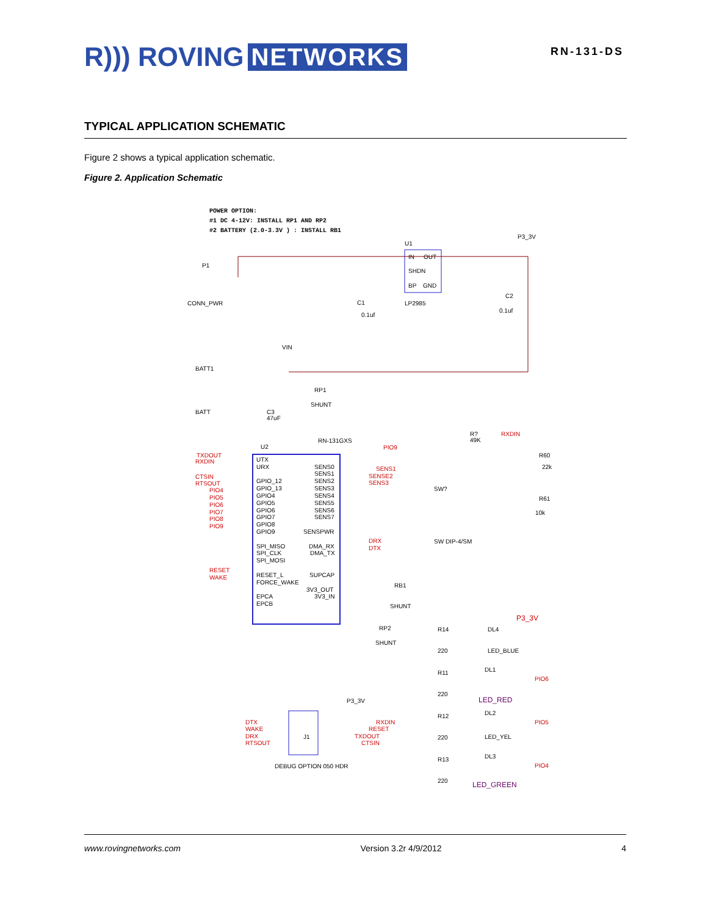R))) ROVING NETWORKS
RN-131-DS
TYPICAL APPLICATION SCHEMATIC
Figure 2 shows a typical application schematic.
Figure 2. Application Schematic
POWER OPTION:
#1 DC 4-12V: INSTALL RP1 AND RP2
#2 BATTERY (2.0-3.3V ) : INSTALL RB1
IN
OUT
SHDN
BP
GND
U1
LP2985
UTX
URX
GPIO_12
GPIO_13
GPIO4
GPIO5
GPIO6
GPIO7
GPIO8
GPIO9
SPI_MISO
SPI_CLK
SPI_MOSI
RESET_L
FORCE_WAKE
EPCA
EPCB
SENS0
SENS1
SENS2
SENS3
SENS4
SENS5
SENS6
SENS7
SENSPWR
DMA_RX
DMA_TX
SUPCAP
3V3_OUT
3V3_IN
U2
RN-131GXS
CONN_PWR
P1
BATT1
BATT
VIN
RP1
SHUNT
C3
47uF
C1
0.1uf
C2
0.1uf
P3_3V
TXDOUT
RXDIN
CTSIN
RTSOUT
PIO4
PIO5
PIO6
PIO7
PIO8
PIO9
RESET
WAKE
PIO9
SENS1
SENSE2
SENS3
DRX
DTX
RXDIN
DTX
WAKE
DRX
RTSOUT
RXDIN
RESET
TXDOUT
CTSIN
PIO6
PIO5
PIO4
P3_3V
SW?
SW DIP-4/SM
R?
49K
R60
22k
R61
10k
RB1
SHUNT
RP2
SHUNT
R14
220
DL4
LED_BLUE
R11
220
DL1
LED_RED
R12
220
DL2
LED_YEL
R13
220
DL3
LED_GREEN
J1
P3_3V
DEBUG OPTION 050 HDR
www.rovingnetworks.com Version 3.2r 4/9/2012 4